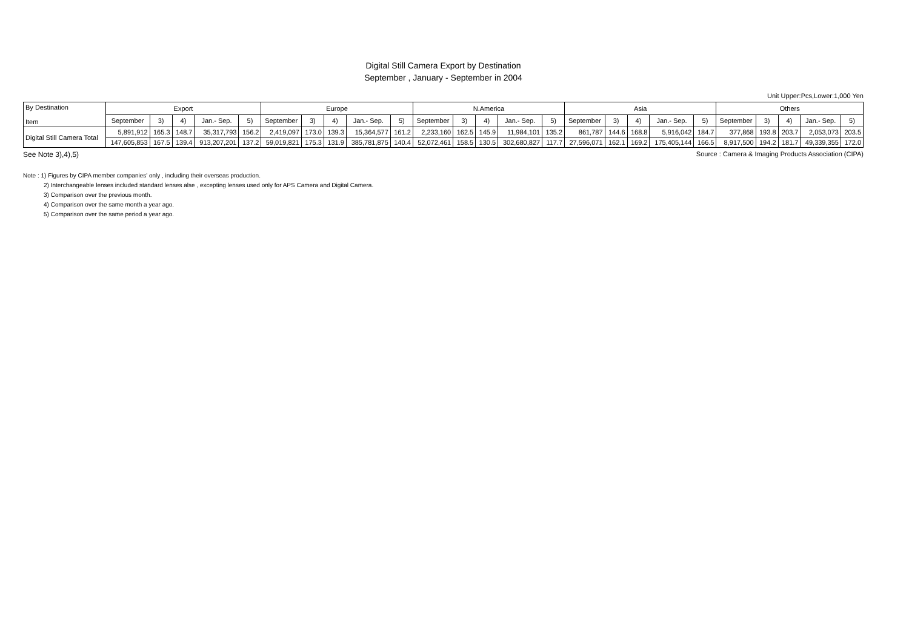Digital Still Camera Export by Destination
September , January - September in 2004
Unit Upper:Pcs,Lower:1,000 Yen
| By Destination Item | Export | | | | | Europe | | | | | N.America | | | | | Asia | | | | | Others | | | | |
| --- | --- | --- | --- | --- | --- | --- | --- | --- | --- | --- | --- | --- | --- | --- | --- | --- | --- | --- | --- | --- | --- | --- | --- | --- | --- |
| | September | 3) | 4) | Jan.- Sep. | 5) | September | 3) | 4) | Jan.- Sep. | 5) | September | 3) | 4) | Jan.- Sep. | 5) | September | 3) | 4) | Jan.- Sep. | 5) | September | 3) | 4) | Jan.- Sep. | 5) |
| Digital Still Camera Total | 5,891,912 | 165.3 | 148.7 | 35,317,793 | 156.2 | 2,419,097 | 173.0 | 139.3 | 15,364,577 | 161.2 | 2,233,160 | 162.5 | 145.9 | 11,984,101 | 135.2 | 861,787 | 144.6 | 168.8 | 5,916,042 | 184.7 | 377,868 | 193.8 | 203.7 | 2,053,073 | 203.5 |
| | 147,605,853 | 167.5 | 139.4 | 913,207,201 | 137.2 | 59,019,821 | 175.3 | 131.9 | 385,781,875 | 140.4 | 52,072,461 | 158.5 | 130.5 | 302,680,827 | 117.7 | 27,596,071 | 162.1 | 169.2 | 175,405,144 | 166.5 | 8,917,500 | 194.2 | 181.7 | 49,339,355 | 172.0 |
See Note 3),4),5) Source : Camera & Imaging Products Association (CIPA)
Note : 1) Figures by CIPA member companies' only , including their overseas production.
2) Interchangeable lenses included standard lenses alse , excepting lenses used only for APS Camera and Digital Camera.
3) Comparison over the previous month.
4) Comparison over the same month a year ago.
5) Comparison over the same period a year ago.